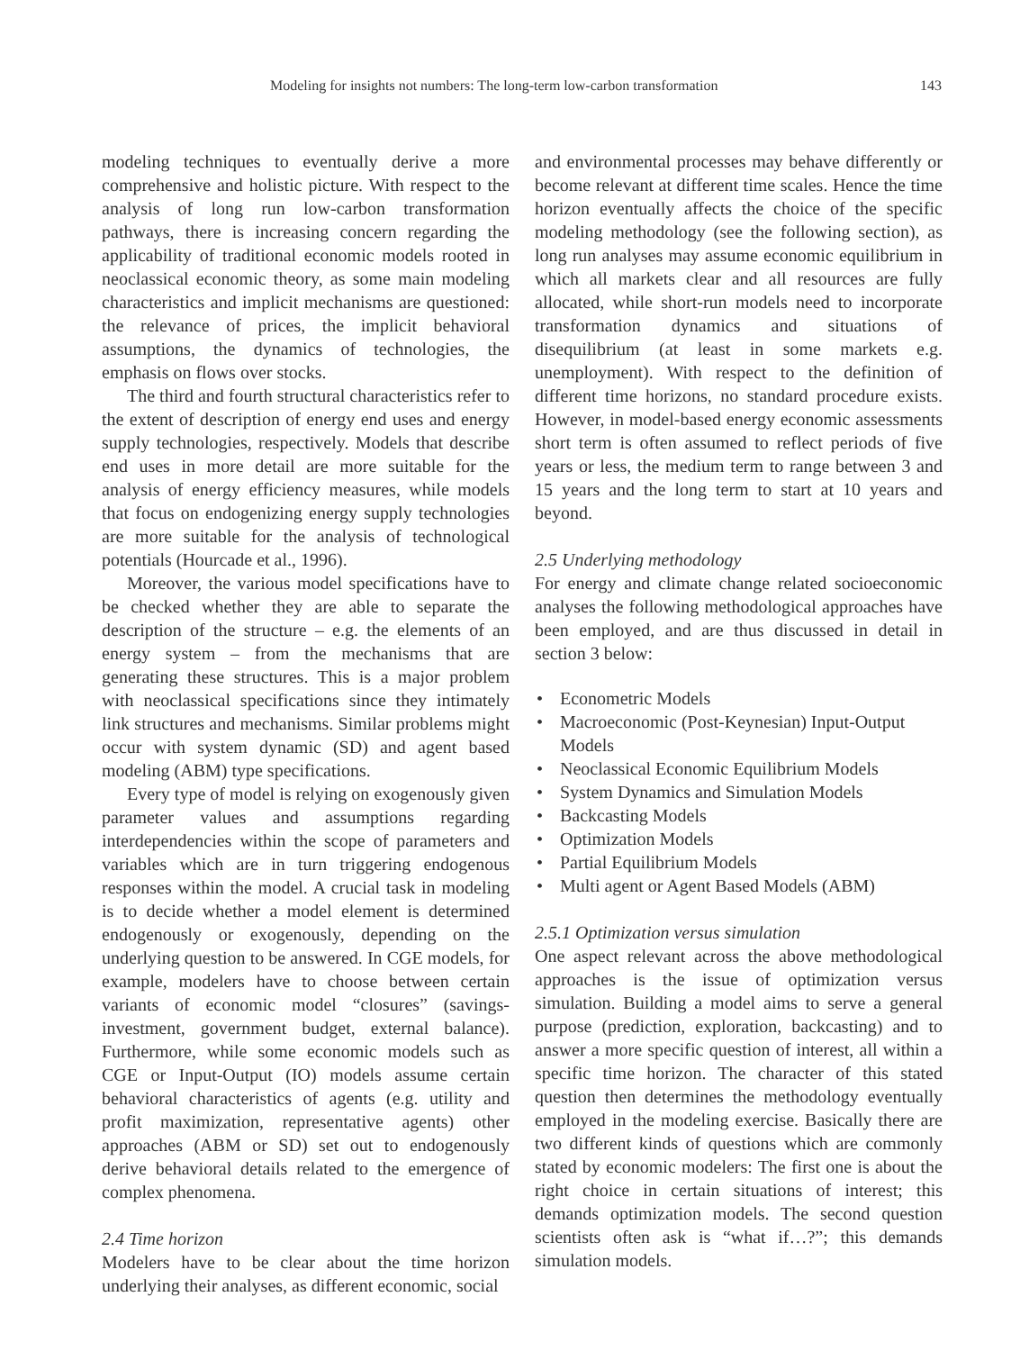Modeling for insights not numbers: The long-term low-carbon transformation 143
modeling techniques to eventually derive a more comprehensive and holistic picture. With respect to the analysis of long run low-carbon transformation pathways, there is increasing concern regarding the applicability of traditional economic models rooted in neoclassical economic theory, as some main modeling characteristics and implicit mechanisms are questioned: the relevance of prices, the implicit behavioral assumptions, the dynamics of technologies, the emphasis on flows over stocks.
The third and fourth structural characteristics refer to the extent of description of energy end uses and energy supply technologies, respectively. Models that describe end uses in more detail are more suitable for the analysis of energy efficiency measures, while models that focus on endogenizing energy supply technologies are more suitable for the analysis of technological potentials (Hourcade et al., 1996).
Moreover, the various model specifications have to be checked whether they are able to separate the description of the structure – e.g. the elements of an energy system – from the mechanisms that are generating these structures. This is a major problem with neoclassical specifications since they intimately link structures and mechanisms. Similar problems might occur with system dynamic (SD) and agent based modeling (ABM) type specifications.
Every type of model is relying on exogenously given parameter values and assumptions regarding interdependencies within the scope of parameters and variables which are in turn triggering endogenous responses within the model. A crucial task in modeling is to decide whether a model element is determined endogenously or exogenously, depending on the underlying question to be answered. In CGE models, for example, modelers have to choose between certain variants of economic model “closures” (savings-investment, government budget, external balance). Furthermore, while some economic models such as CGE or Input-Output (IO) models assume certain behavioral characteristics of agents (e.g. utility and profit maximization, representative agents) other approaches (ABM or SD) set out to endogenously derive behavioral details related to the emergence of complex phenomena.
2.4 Time horizon
Modelers have to be clear about the time horizon underlying their analyses, as different economic, social
and environmental processes may behave differently or become relevant at different time scales. Hence the time horizon eventually affects the choice of the specific modeling methodology (see the following section), as long run analyses may assume economic equilibrium in which all markets clear and all resources are fully allocated, while short-run models need to incorporate transformation dynamics and situations of disequilibrium (at least in some markets e.g. unemployment). With respect to the definition of different time horizons, no standard procedure exists. However, in model-based energy economic assessments short term is often assumed to reflect periods of five years or less, the medium term to range between 3 and 15 years and the long term to start at 10 years and beyond.
2.5 Underlying methodology
For energy and climate change related socioeconomic analyses the following methodological approaches have been employed, and are thus discussed in detail in section 3 below:
• Econometric Models
• Macroeconomic (Post-Keynesian) Input-Output Models
• Neoclassical Economic Equilibrium Models
• System Dynamics and Simulation Models
• Backcasting Models
• Optimization Models
• Partial Equilibrium Models
• Multi agent or Agent Based Models (ABM)
2.5.1 Optimization versus simulation
One aspect relevant across the above methodological approaches is the issue of optimization versus simulation. Building a model aims to serve a general purpose (prediction, exploration, backcasting) and to answer a more specific question of interest, all within a specific time horizon. The character of this stated question then determines the methodology eventually employed in the modeling exercise. Basically there are two different kinds of questions which are commonly stated by economic modelers: The first one is about the right choice in certain situations of interest; this demands optimization models. The second question scientists often ask is “what if…?”; this demands simulation models.